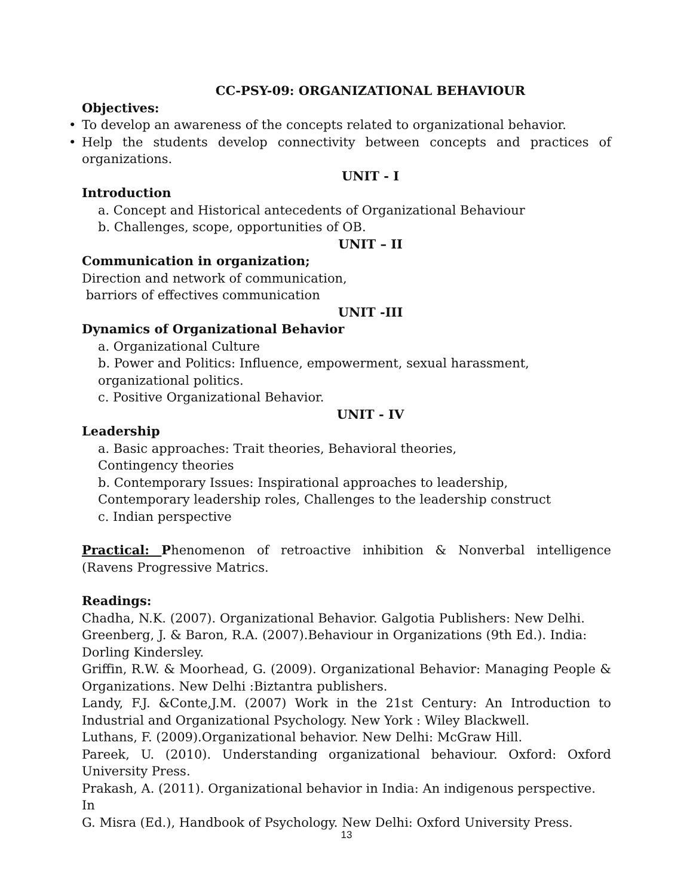CC-PSY-09: ORGANIZATIONAL BEHAVIOUR
Objectives:
• To develop an awareness of the concepts related to organizational behavior.
• Help the students develop connectivity between concepts and practices of organizations.
UNIT - I
Introduction
a. Concept and Historical antecedents of Organizational Behaviour
b. Challenges, scope, opportunities of OB.
UNIT – II
Communication in organization;
Direction and network of communication,
barriors of effectives communication
UNIT -III
Dynamics of Organizational Behavior
a. Organizational Culture
b. Power and Politics: Influence, empowerment, sexual harassment, organizational politics.
c. Positive Organizational Behavior.
UNIT - IV
Leadership
a. Basic approaches: Trait theories, Behavioral theories, Contingency theories
b. Contemporary Issues: Inspirational approaches to leadership,
Contemporary leadership roles, Challenges to the leadership construct
c. Indian perspective
Practical: Phenomenon of retroactive inhibition & Nonverbal intelligence (Ravens Progressive Matrics.
Readings:
Chadha, N.K. (2007). Organizational Behavior. Galgotia Publishers: New Delhi.
Greenberg, J. & Baron, R.A. (2007).Behaviour in Organizations (9th Ed.). India:
Dorling Kindersley.
Griffin, R.W. & Moorhead, G. (2009). Organizational Behavior: Managing People & Organizations. New Delhi :Biztantra publishers.
Landy, F.J. &Conte,J.M. (2007) Work in the 21st Century: An Introduction to Industrial and Organizational Psychology. New York : Wiley Blackwell.
Luthans, F. (2009).Organizational behavior. New Delhi: McGraw Hill.
Pareek, U. (2010). Understanding organizational behaviour. Oxford: Oxford University Press.
Prakash, A. (2011). Organizational behavior in India: An indigenous perspective. In
G. Misra (Ed.), Handbook of Psychology. New Delhi: Oxford University Press.
13